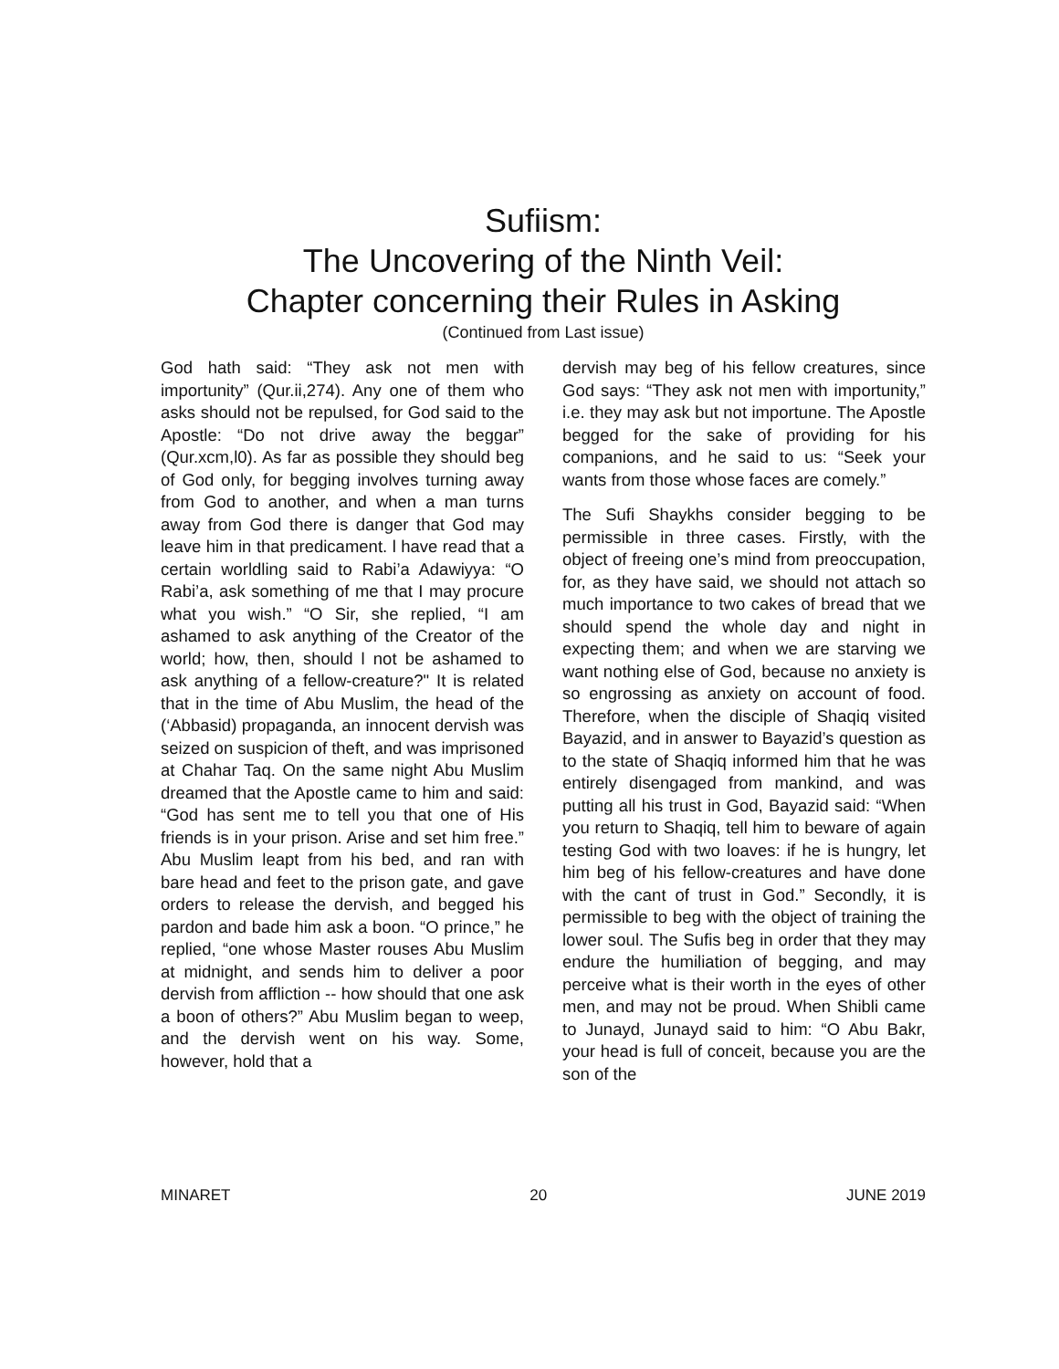Sufiism:
The Uncovering of the Ninth Veil:
Chapter concerning their Rules in Asking
(Continued from Last issue)
God hath said: “They ask not men with importunity” (Qur.ii,274). Any one of them who asks should not be repulsed, for God said to the Apostle: “Do not drive away the beggar” (Qur.xcm,l0). As far as possible they should beg of God only, for begging involves turning away from God to another, and when a man turns away from God there is danger that God may leave him in that predicament. l have read that a certain worldling said to Rabi’a Adawiyya: “O Rabi’a, ask something of me that I may procure what you wish.” “O Sir, she replied, “I am ashamed to ask anything of the Creator of the world; how, then, should l not be ashamed to ask anything of a fellow-creature?" It is related that in the time of Abu Muslim, the head of the (‘Abbasid) propaganda, an innocent dervish was seized on suspicion of theft, and was imprisoned at Chahar Taq. On the same night Abu Muslim dreamed that the Apostle came to him and said: “God has sent me to tell you that one of His friends is in your prison. Arise and set him free.” Abu Muslim leapt from his bed, and ran with bare head and feet to the prison gate, and gave orders to release the dervish, and begged his pardon and bade him ask a boon. “O prince,” he replied, “one whose Master rouses Abu Muslim at midnight, and sends him to deliver a poor dervish from affliction -- how should that one ask a boon of others?” Abu Muslim began to weep, and the dervish went on his way. Some, however, hold that a
dervish may beg of his fellow creatures, since God says: “They ask not men with importunity,” i.e. they may ask but not importune. The Apostle begged for the sake of providing for his companions, and he said to us: “Seek your wants from those whose faces are comely.”
The Sufi Shaykhs consider begging to be permissible in three cases. Firstly, with the object of freeing one’s mind from preoccupation, for, as they have said, we should not attach so much importance to two cakes of bread that we should spend the whole day and night in expecting them; and when we are starving we want nothing else of God, because no anxiety is so engrossing as anxiety on account of food. Therefore, when the disciple of Shaqiq visited Bayazid, and in answer to Bayazid’s question as to the state of Shaqiq informed him that he was entirely disengaged from mankind, and was putting all his trust in God, Bayazid said: “When you return to Shaqiq, tell him to beware of again testing God with two loaves: if he is hungry, let him beg of his fellow-creatures and have done with the cant of trust in God.” Secondly, it is permissible to beg with the object of training the lower soul. The Sufis beg in order that they may endure the humiliation of begging, and may perceive what is their worth in the eyes of other men, and may not be proud. When Shibli came to Junayd, Junayd said to him: “O Abu Bakr, your head is full of conceit, because you are the son of the
MINARET 20 JUNE 2019